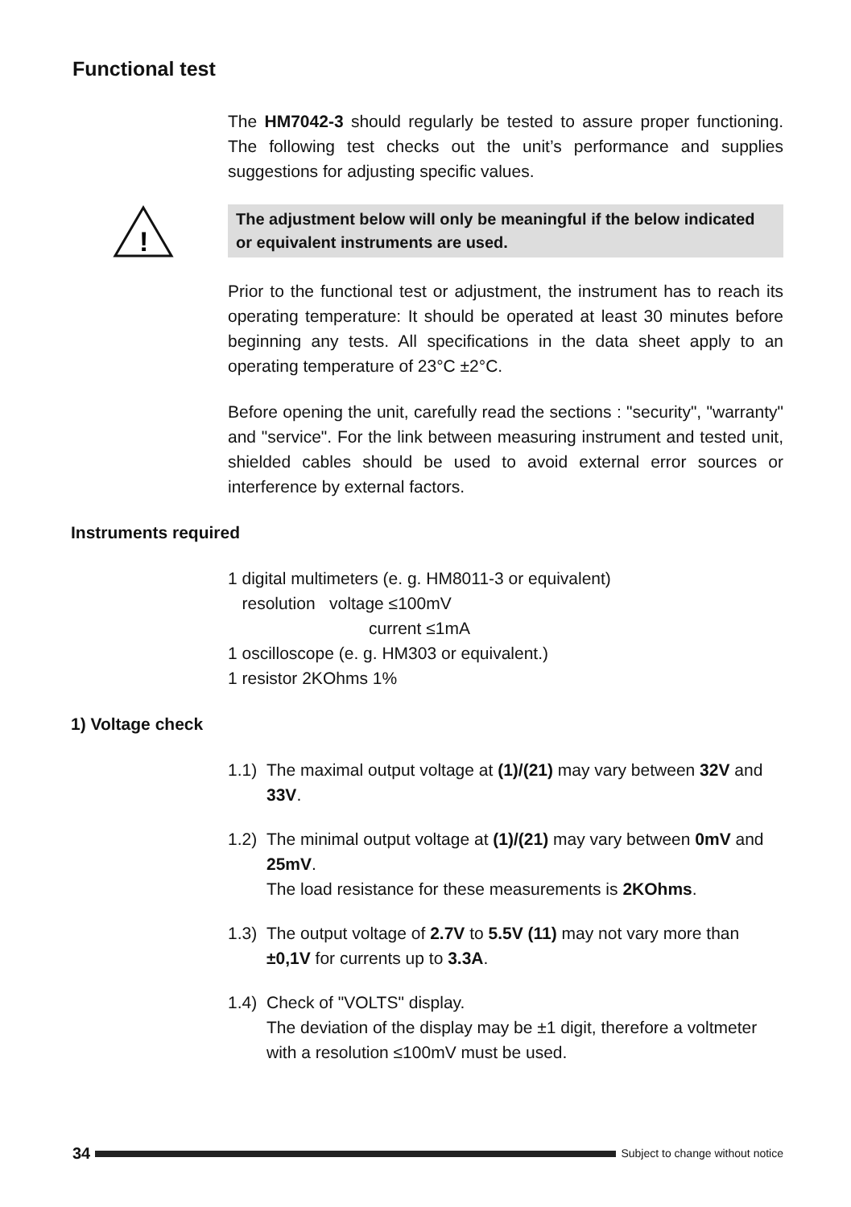Functional test
!
The HM7042-3 should regularly be tested to assure proper functioning. The following test checks out the unit’s performance and supplies suggestions for adjusting specific values.
The adjustment below will only be meaningful if the below indicated or equivalent instruments are used.
Prior to the functional test or adjustment, the instrument has to reach its operating temperature: It should be operated at least 30 minutes before beginning any tests. All specifications in the data sheet apply to an operating temperature of 23°C ±2°C.
Before opening the unit, carefully read the sections : "security", "warranty" and "service". For the link between measuring instrument and tested unit, shielded cables should be used to avoid external error sources or interference by external factors.
Instruments required
1 digital multimeters (e. g. HM8011-3 or equivalent)
resolution voltage ≤100mV
current ≤1mA
1 oscilloscope (e. g. HM303 or equivalent.)
1 resistor 2KOhms 1%
1) Voltage check
1.1) The maximal output voltage at (1)/(21) may vary between 32V and 33V.
1.2) The minimal output voltage at (1)/(21) may vary between 0mV and 25mV.
The load resistance for these measurements is 2KOhms.
1.3) The output voltage of 2.7V to 5.5V (11) may not vary more than ±0,1V for currents up to 3.3A.
1.4) Check of "VOLTS" display.
The deviation of the display may be ±1 digit, therefore a voltmeter with a resolution ≤100mV must be used.
34
Subject to change without notice